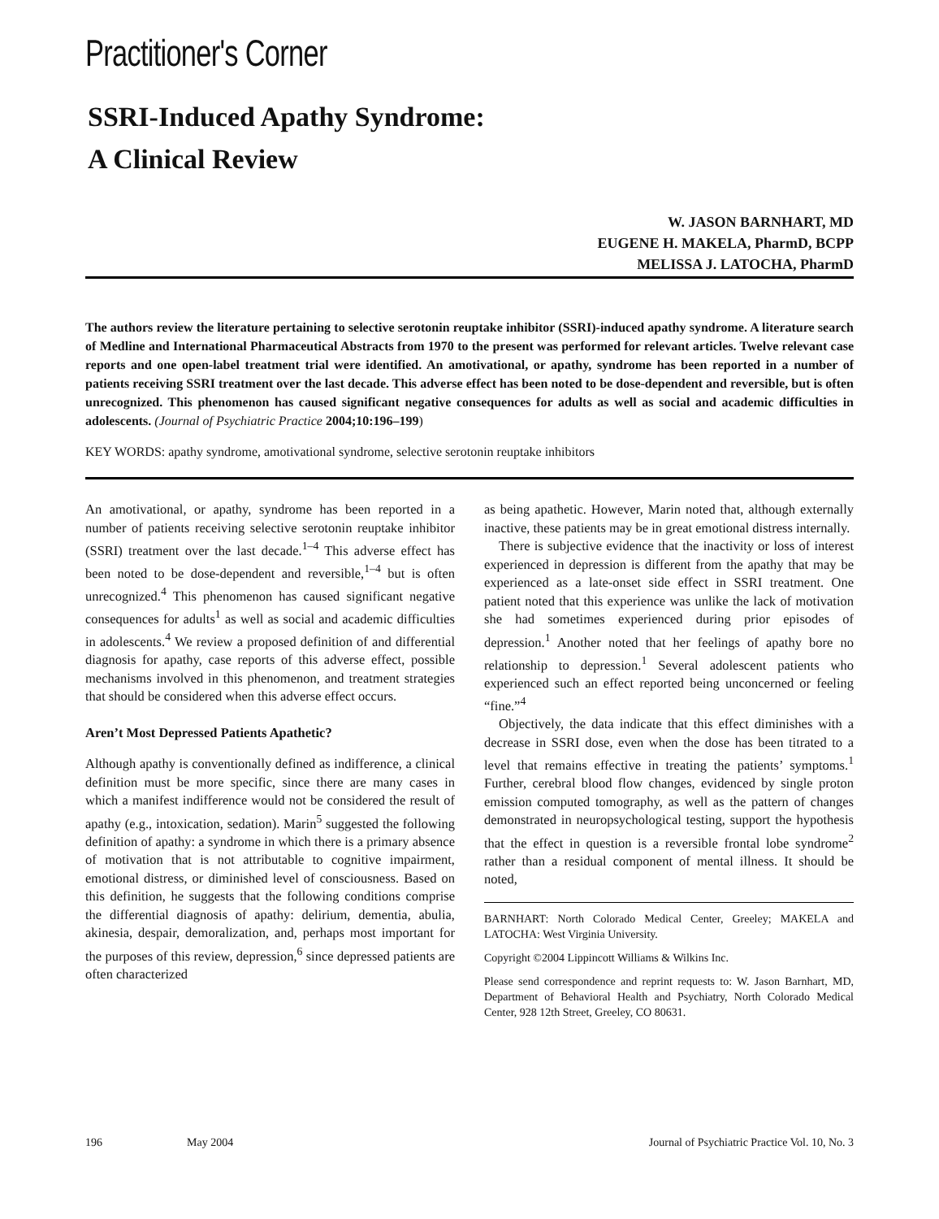Practitioner's Corner
SSRI-Induced Apathy Syndrome:
A Clinical Review
W. JASON BARNHART, MD
EUGENE H. MAKELA, PharmD, BCPP
MELISSA J. LATOCHA, PharmD
The authors review the literature pertaining to selective serotonin reuptake inhibitor (SSRI)-induced apathy syndrome. A literature search of Medline and International Pharmaceutical Abstracts from 1970 to the present was performed for relevant articles. Twelve relevant case reports and one open-label treatment trial were identified. An amotivational, or apathy, syndrome has been reported in a number of patients receiving SSRI treatment over the last decade. This adverse effect has been noted to be dose-dependent and reversible, but is often unrecognized. This phenomenon has caused significant negative consequences for adults as well as social and academic difficulties in adolescents. (Journal of Psychiatric Practice 2004;10:196–199)
KEY WORDS: apathy syndrome, amotivational syndrome, selective serotonin reuptake inhibitors
An amotivational, or apathy, syndrome has been reported in a number of patients receiving selective serotonin reuptake inhibitor (SSRI) treatment over the last decade.<sup>1–4</sup> This adverse effect has been noted to be dose-dependent and reversible,<sup>1–4</sup> but is often unrecognized.<sup>4</sup> This phenomenon has caused significant negative consequences for adults<sup>1</sup> as well as social and academic difficulties in adolescents.<sup>4</sup> We review a proposed definition of and differential diagnosis for apathy, case reports of this adverse effect, possible mechanisms involved in this phenomenon, and treatment strategies that should be considered when this adverse effect occurs.
Aren’t Most Depressed Patients Apathetic?
Although apathy is conventionally defined as indifference, a clinical definition must be more specific, since there are many cases in which a manifest indifference would not be considered the result of apathy (e.g., intoxication, sedation). Marin<sup>5</sup> suggested the following definition of apathy: a syndrome in which there is a primary absence of motivation that is not attributable to cognitive impairment, emotional distress, or diminished level of consciousness. Based on this definition, he suggests that the following conditions comprise the differential diagnosis of apathy: delirium, dementia, abulia, akinesia, despair, demoralization, and, perhaps most important for the purposes of this review, depression,<sup>6</sup> since depressed patients are often characterized
as being apathetic. However, Marin noted that, although externally inactive, these patients may be in great emotional distress internally.
There is subjective evidence that the inactivity or loss of interest experienced in depression is different from the apathy that may be experienced as a late-onset side effect in SSRI treatment. One patient noted that this experience was unlike the lack of motivation she had sometimes experienced during prior episodes of depression.<sup>1</sup> Another noted that her feelings of apathy bore no relationship to depression.<sup>1</sup> Several adolescent patients who experienced such an effect reported being unconcerned or feeling “fine.”<sup>4</sup>
Objectively, the data indicate that this effect diminishes with a decrease in SSRI dose, even when the dose has been titrated to a level that remains effective in treating the patients’ symptoms.<sup>1</sup> Further, cerebral blood flow changes, evidenced by single proton emission computed tomography, as well as the pattern of changes demonstrated in neuropsychological testing, support the hypothesis that the effect in question is a reversible frontal lobe syndrome<sup>2</sup> rather than a residual component of mental illness. It should be noted,
BARNHART: North Colorado Medical Center, Greeley; MAKELA and LATOCHA: West Virginia University.
Copyright ©2004 Lippincott Williams & Wilkins Inc.
Please send correspondence and reprint requests to: W. Jason Barnhart, MD, Department of Behavioral Health and Psychiatry, North Colorado Medical Center, 928 12th Street, Greeley, CO 80631.
196 May 2004 Journal of Psychiatric Practice Vol. 10, No. 3